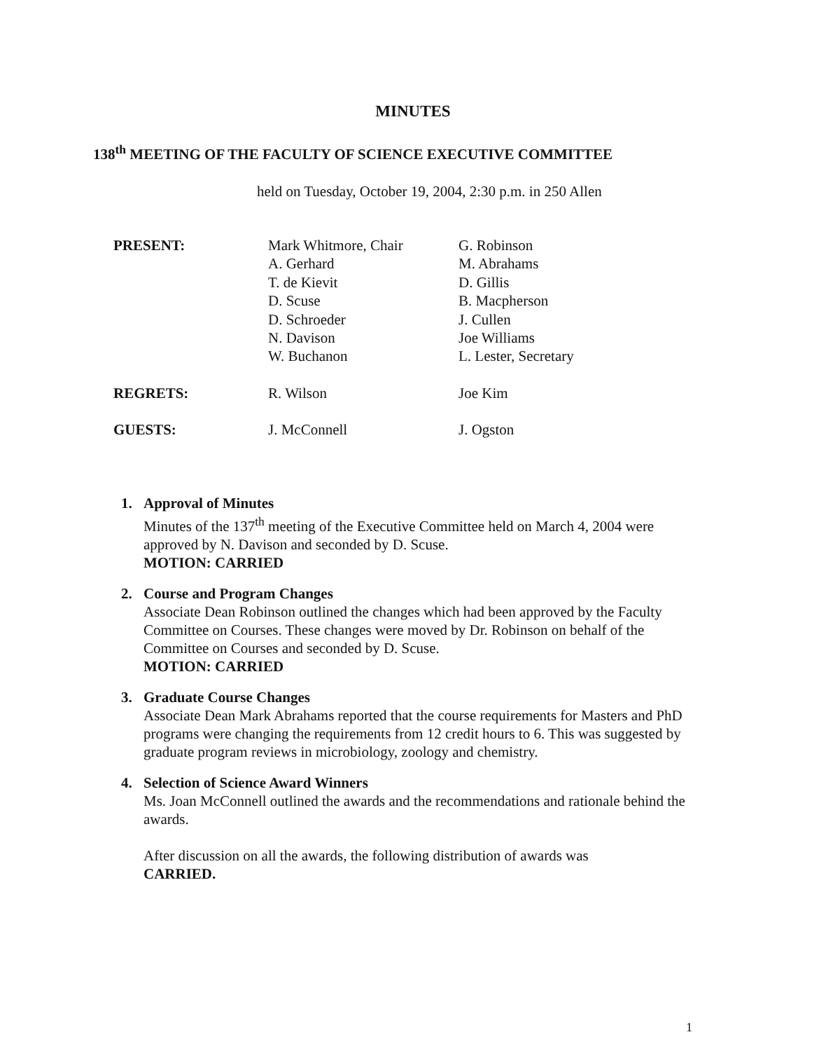MINUTES
138<sup>th</sup> MEETING OF THE FACULTY OF SCIENCE EXECUTIVE COMMITTEE
held on Tuesday, October 19, 2004, 2:30 p.m. in 250 Allen
| PRESENT: | Mark Whitmore, Chair A. Gerhard T. de Kievit D. Scuse D. Schroeder N. Davison W. Buchanon | G. Robinson M. Abrahams D. Gillis B. Macpherson J. Cullen Joe Williams L. Lester, Secretary |
| REGRETS: | R. Wilson | Joe Kim |
| GUESTS: | J. McConnell | J. Ogston |
1. Approval of Minutes
Minutes of the 137<sup>th</sup> meeting of the Executive Committee held on March 4, 2004 were approved by N. Davison and seconded by D. Scuse.
MOTION: CARRIED
2. Course and Program Changes
Associate Dean Robinson outlined the changes which had been approved by the Faculty Committee on Courses. These changes were moved by Dr. Robinson on behalf of the Committee on Courses and seconded by D. Scuse.
MOTION: CARRIED
3. Graduate Course Changes
Associate Dean Mark Abrahams reported that the course requirements for Masters and PhD programs were changing the requirements from 12 credit hours to 6. This was suggested by graduate program reviews in microbiology, zoology and chemistry.
4. Selection of Science Award Winners
Ms. Joan McConnell outlined the awards and the recommendations and rationale behind the awards.
After discussion on all the awards, the following distribution of awards was
CARRIED.
1